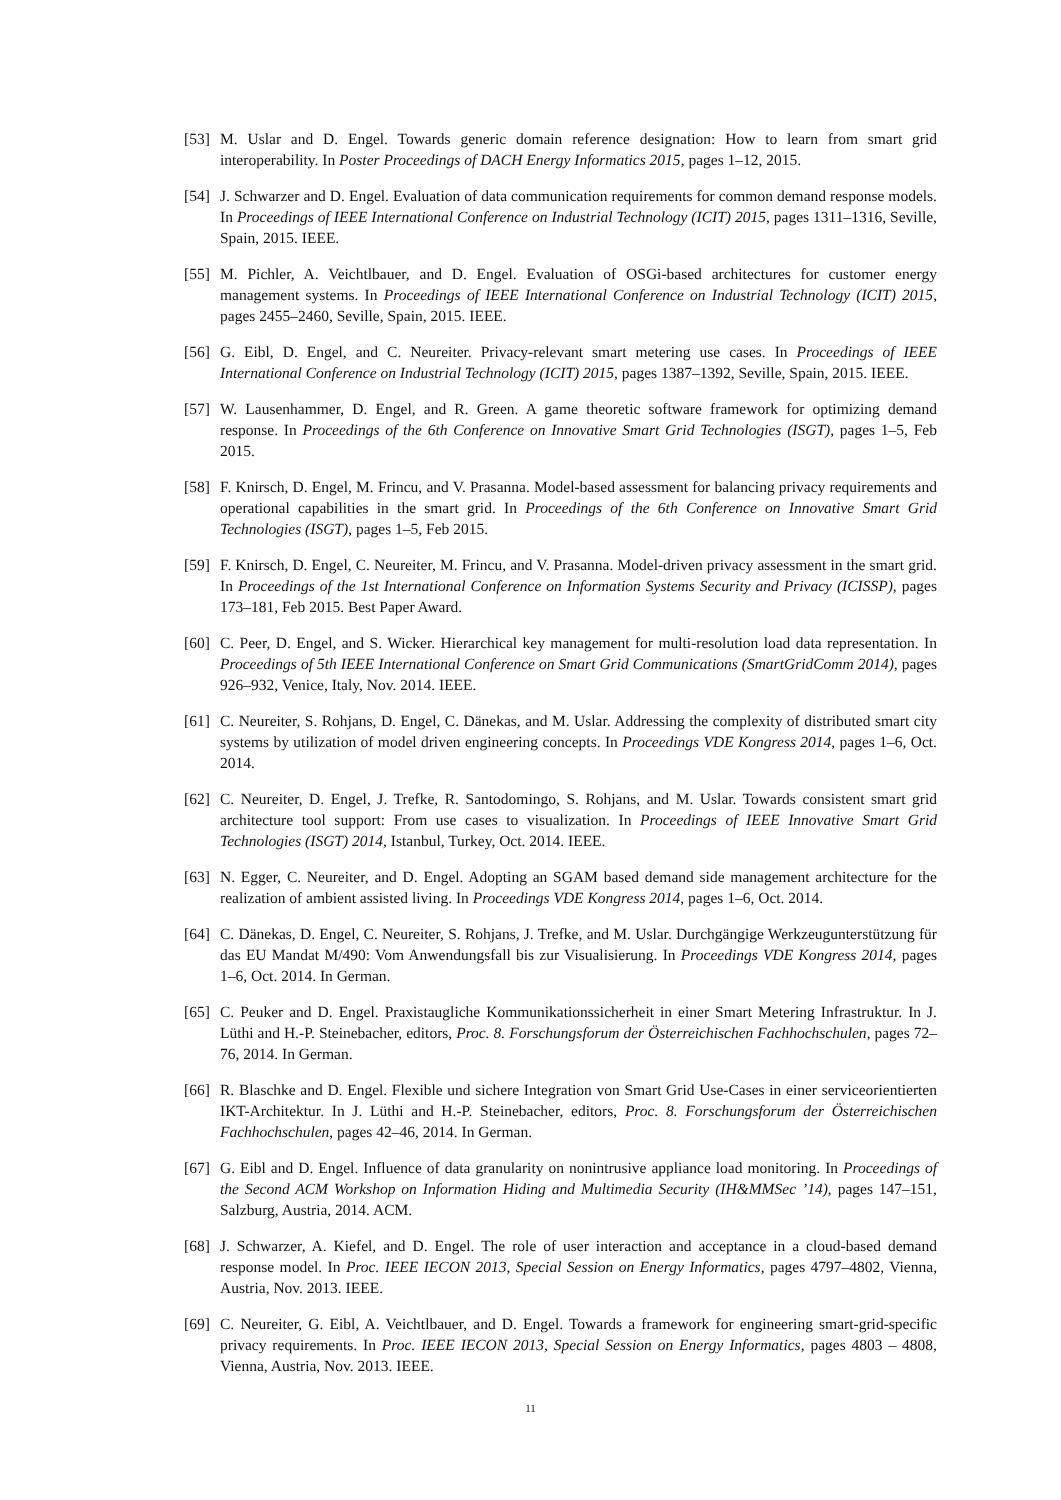[53]
M. Uslar and D. Engel. Towards generic domain reference designation: How to learn from smart grid interoperability. In Poster Proceedings of DACH Energy Informatics 2015, pages 1–12, 2015.
[54]
J. Schwarzer and D. Engel. Evaluation of data communication requirements for common demand response models. In Proceedings of IEEE International Conference on Industrial Technology (ICIT) 2015, pages 1311–1316, Seville, Spain, 2015. IEEE.
[55]
M. Pichler, A. Veichtlbauer, and D. Engel. Evaluation of OSGi-based architectures for customer energy management systems. In Proceedings of IEEE International Conference on Industrial Technology (ICIT) 2015, pages 2455–2460, Seville, Spain, 2015. IEEE.
[56]
G. Eibl, D. Engel, and C. Neureiter. Privacy-relevant smart metering use cases. In Proceedings of IEEE International Conference on Industrial Technology (ICIT) 2015, pages 1387–1392, Seville, Spain, 2015. IEEE.
[57]
W. Lausenhammer, D. Engel, and R. Green. A game theoretic software framework for optimizing demand response. In Proceedings of the 6th Conference on Innovative Smart Grid Technologies (ISGT), pages 1–5, Feb 2015.
[58]
F. Knirsch, D. Engel, M. Frincu, and V. Prasanna. Model-based assessment for balancing privacy requirements and operational capabilities in the smart grid. In Proceedings of the 6th Conference on Innovative Smart Grid Technologies (ISGT), pages 1–5, Feb 2015.
[59]
F. Knirsch, D. Engel, C. Neureiter, M. Frincu, and V. Prasanna. Model-driven privacy assessment in the smart grid. In Proceedings of the 1st International Conference on Information Systems Security and Privacy (ICISSP), pages 173–181, Feb 2015. Best Paper Award.
[60]
C. Peer, D. Engel, and S. Wicker. Hierarchical key management for multi-resolution load data representation. In Proceedings of 5th IEEE International Conference on Smart Grid Communications (SmartGridComm 2014), pages 926–932, Venice, Italy, Nov. 2014. IEEE.
[61]
C. Neureiter, S. Rohjans, D. Engel, C. Dänekas, and M. Uslar. Addressing the complexity of distributed smart city systems by utilization of model driven engineering concepts. In Proceedings VDE Kongress 2014, pages 1–6, Oct. 2014.
[62]
C. Neureiter, D. Engel, J. Trefke, R. Santodomingo, S. Rohjans, and M. Uslar. Towards consistent smart grid architecture tool support: From use cases to visualization. In Proceedings of IEEE Innovative Smart Grid Technologies (ISGT) 2014, Istanbul, Turkey, Oct. 2014. IEEE.
[63]
N. Egger, C. Neureiter, and D. Engel. Adopting an SGAM based demand side management architecture for the realization of ambient assisted living. In Proceedings VDE Kongress 2014, pages 1–6, Oct. 2014.
[64]
C. Dänekas, D. Engel, C. Neureiter, S. Rohjans, J. Trefke, and M. Uslar. Durchgängige Werkzeugunterstützung für das EU Mandat M/490: Vom Anwendungsfall bis zur Visualisierung. In Proceedings VDE Kongress 2014, pages 1–6, Oct. 2014. In German.
[65]
C. Peuker and D. Engel. Praxistaugliche Kommunikationssicherheit in einer Smart Metering Infrastruktur. In J. Lüthi and H.-P. Steinebacher, editors, Proc. 8. Forschungsforum der Österreichischen Fachhochschulen, pages 72–76, 2014. In German.
[66]
R. Blaschke and D. Engel. Flexible und sichere Integration von Smart Grid Use-Cases in einer serviceorientierten IKT-Architektur. In J. Lüthi and H.-P. Steinebacher, editors, Proc. 8. Forschungsforum der Österreichischen Fachhochschulen, pages 42–46, 2014. In German.
[67]
G. Eibl and D. Engel. Influence of data granularity on nonintrusive appliance load monitoring. In Proceedings of the Second ACM Workshop on Information Hiding and Multimedia Security (IH&MMSec ’14), pages 147–151, Salzburg, Austria, 2014. ACM.
[68]
J. Schwarzer, A. Kiefel, and D. Engel. The role of user interaction and acceptance in a cloud-based demand response model. In Proc. IEEE IECON 2013, Special Session on Energy Informatics, pages 4797–4802, Vienna, Austria, Nov. 2013. IEEE.
[69]
C. Neureiter, G. Eibl, A. Veichtlbauer, and D. Engel. Towards a framework for engineering smart-grid-specific privacy requirements. In Proc. IEEE IECON 2013, Special Session on Energy Informatics, pages 4803 – 4808, Vienna, Austria, Nov. 2013. IEEE.
11